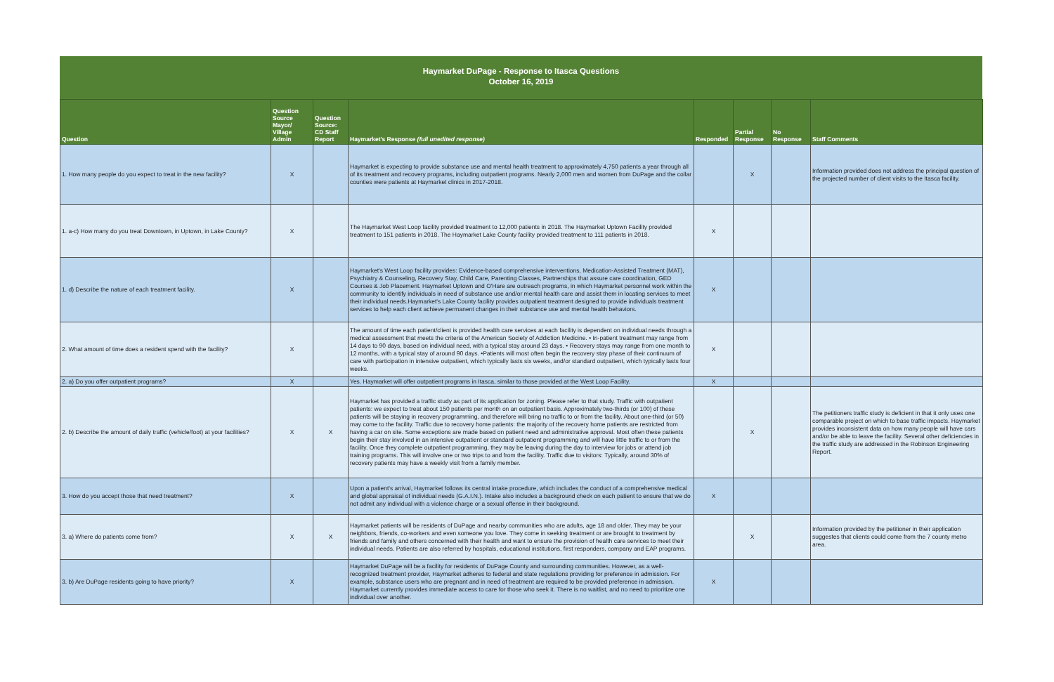Haymarket DuPage - Response to Itasca Questions
October 16, 2019
| Question | Question Source Mayor/ Village Admin | Question Source: CD Staff Report | Haymarket's Response (full unedited response) | Responded | Partial Response | No Response | Staff Comments |
| --- | --- | --- | --- | --- | --- | --- | --- |
| 1. How many people do you expect to treat in the new facility? | X | | Haymarket is expecting to provide substance use and mental health treatment to approximately 4,750 patients a year through all of its treatment and recovery programs, including outpatient programs. Nearly 2,000 men and women from DuPage and the collar counties were patients at Haymarket clinics in 2017-2018. | | X | | Information provided does not address the principal question of the projected number of client visits to the Itasca facility. |
| 1. a-c) How many do you treat Downtown, in Uptown, in Lake County? | X | | The Haymarket West Loop facility provided treatment to 12,000 patients in 2018. The Haymarket Uptown Facility provided treatment to 151 patients in 2018. The Haymarket Lake County facility provided treatment to 111 patients in 2018. | X | | | |
| 1. d) Describe the nature of each treatment facility. | X | | Haymarket's West Loop facility provides: Evidence-based comprehensive interventions, Medication-Assisted Treatment (MAT), Psychiatry & Counseling, Recovery Stay, Child Care, Parenting Classes, Partnerships that assure care coordination, GED Courses & Job Placement. Haymarket Uptown and O'Hare are outreach programs, in which Haymarket personnel work within the community to identify individuals in need of substance use and/or mental health care and assist them in locating services to meet their individual needs.Haymarket's Lake County facility provides outpatient treatment designed to provide individuals treatment services to help each client achieve permanent changes in their substance use and mental health behaviors. | X | | | |
| 2. What amount of time does a resident spend with the facility? | X | | The amount of time each patient/client is provided health care services at each facility is dependent on individual needs through a medical assessment that meets the criteria of the American Society of Addiction Medicine. • In-patient treatment may range from 14 days to 90 days, based on individual need, with a typical stay around 23 days. • Recovery stays may range from one month to 12 months, with a typical stay of around 90 days. •Patients will most often begin the recovery stay phase of their continuum of care with participation in intensive outpatient, which typically lasts six weeks, and/or standard outpatient, which typically lasts four weeks. | X | | | |
| 2. a) Do you offer outpatient programs? | X | | Yes. Haymarket will offer outpatient programs in Itasca, similar to those provided at the West Loop Facility. | X | | | |
| 2. b) Describe the amount of daily traffic (vehicle/foot) at your facilities? | X | X | Haymarket has provided a traffic study as part of its application for zoning. Please refer to that study. Traffic with outpatient patients: we expect to treat about 150 patients per month on an outpatient basis. Approximately two-thirds (or 100) of these patients will be staying in recovery programming, and therefore will bring no traffic to or from the facility. About one-third (or 50) may come to the facility. Traffic due to recovery home patients: the majority of the recovery home patients are restricted from having a car on site. Some exceptions are made based on patient need and administrative approval. Most often these patients begin their stay involved in an intensive outpatient or standard outpatient programming and will have little traffic to or from the facility. Once they complete outpatient programming, they may be leaving during the day to interview for jobs or attend job training programs. This will involve one or two trips to and from the facility. Traffic due to visitors: Typically, around 30% of recovery patients may have a weekly visit from a family member. | | X | | The petitioners traffic study is deficient in that it only uses one comparable project on which to base traffic impacts. Haymarket provides inconsistent data on how many people will have cars and/or be able to leave the facility. Several other deficiencies in the traffic study are addressed in the Robinson Engineering Report. |
| 3. How do you accept those that need treatment? | X | | Upon a patient's arrival, Haymarket follows its central intake procedure, which includes the conduct of a comprehensive medical and global appraisal of individual needs (G.A.I.N.). Intake also includes a background check on each patient to ensure that we do not admit any individual with a violence charge or a sexual offense in their background. | X | | | |
| 3. a) Where do patients come from? | X | X | Haymarket patients will be residents of DuPage and nearby communities who are adults, age 18 and older. They may be your neighbors, friends, co-workers and even someone you love. They come in seeking treatment or are brought to treatment by friends and family and others concerned with their health and want to ensure the provision of health care services to meet their individual needs. Patients are also referred by hospitals, educational institutions, first responders, company and EAP programs. | | X | | Information provided by the petitioner in their application suggestes that clients could come from the 7 county metro area. |
| 3. b) Are DuPage residents going to have priority? | X | | Haymarket DuPage will be a facility for residents of DuPage County and surrounding communities. However, as a well-recognized treatment provider, Haymarket adheres to federal and state regulations providing for preference in admission. For example, substance users who are pregnant and in need of treatment are required to be provided preference in admission. Haymarket currently provides immediate access to care for those who seek it. There is no waitlist, and no need to prioritize one individual over another. | X | | | |